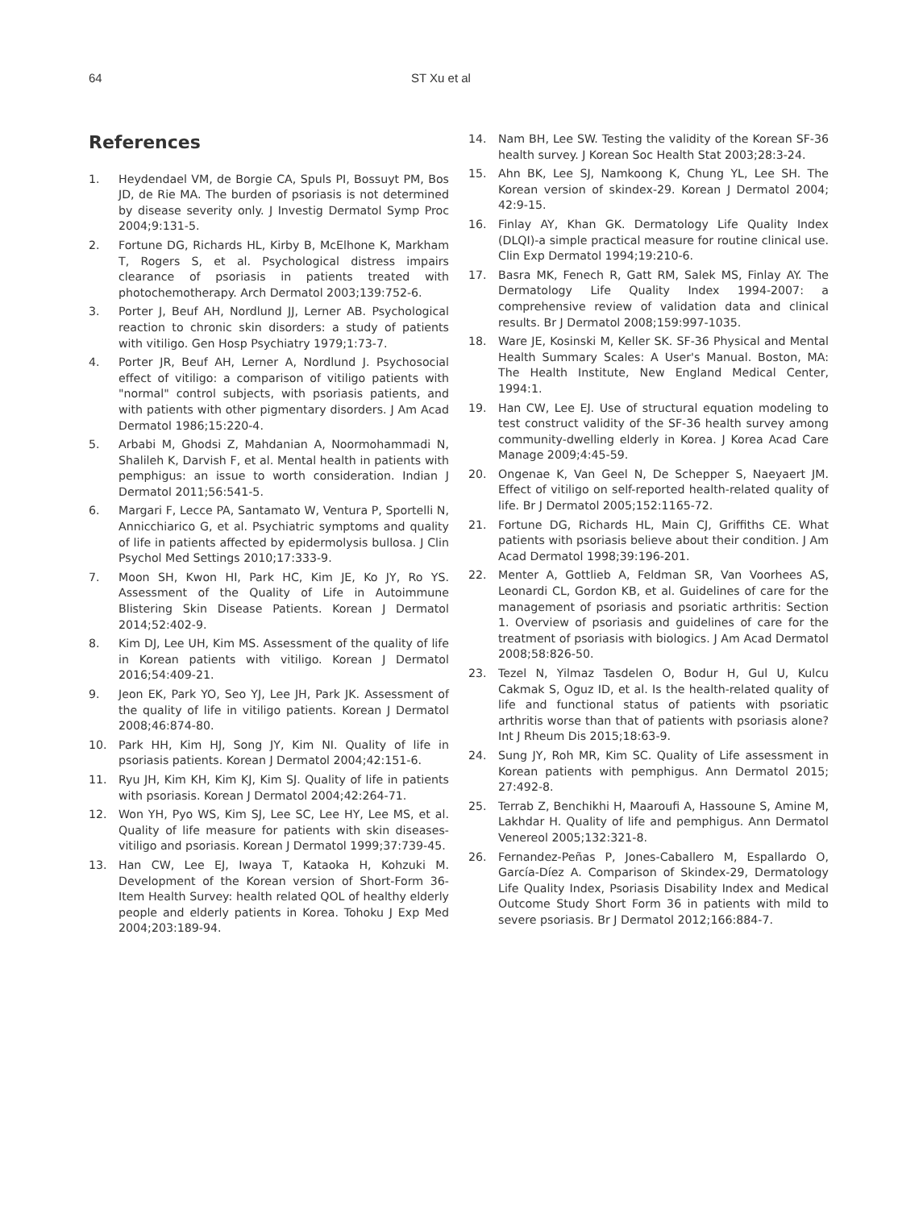64 ST Xu et al
References
1. Heydendael VM, de Borgie CA, Spuls PI, Bossuyt PM, Bos JD, de Rie MA. The burden of psoriasis is not determined by disease severity only. J Investig Dermatol Symp Proc 2004;9:131-5.
2. Fortune DG, Richards HL, Kirby B, McElhone K, Markham T, Rogers S, et al. Psychological distress impairs clearance of psoriasis in patients treated with photochemotherapy. Arch Dermatol 2003;139:752-6.
3. Porter J, Beuf AH, Nordlund JJ, Lerner AB. Psychological reaction to chronic skin disorders: a study of patients with vitiligo. Gen Hosp Psychiatry 1979;1:73-7.
4. Porter JR, Beuf AH, Lerner A, Nordlund J. Psychosocial effect of vitiligo: a comparison of vitiligo patients with "normal" control subjects, with psoriasis patients, and with patients with other pigmentary disorders. J Am Acad Dermatol 1986;15:220-4.
5. Arbabi M, Ghodsi Z, Mahdanian A, Noormohammadi N, Shalileh K, Darvish F, et al. Mental health in patients with pemphigus: an issue to worth consideration. Indian J Dermatol 2011;56:541-5.
6. Margari F, Lecce PA, Santamato W, Ventura P, Sportelli N, Annicchiarico G, et al. Psychiatric symptoms and quality of life in patients affected by epidermolysis bullosa. J Clin Psychol Med Settings 2010;17:333-9.
7. Moon SH, Kwon HI, Park HC, Kim JE, Ko JY, Ro YS. Assessment of the Quality of Life in Autoimmune Blistering Skin Disease Patients. Korean J Dermatol 2014;52:402-9.
8. Kim DJ, Lee UH, Kim MS. Assessment of the quality of life in Korean patients with vitiligo. Korean J Dermatol 2016;54:409-21.
9. Jeon EK, Park YO, Seo YJ, Lee JH, Park JK. Assessment of the quality of life in vitiligo patients. Korean J Dermatol 2008;46:874-80.
10. Park HH, Kim HJ, Song JY, Kim NI. Quality of life in psoriasis patients. Korean J Dermatol 2004;42:151-6.
11. Ryu JH, Kim KH, Kim KJ, Kim SJ. Quality of life in patients with psoriasis. Korean J Dermatol 2004;42:264-71.
12. Won YH, Pyo WS, Kim SJ, Lee SC, Lee HY, Lee MS, et al. Quality of life measure for patients with skin diseases-vitiligo and psoriasis. Korean J Dermatol 1999;37:739-45.
13. Han CW, Lee EJ, Iwaya T, Kataoka H, Kohzuki M. Development of the Korean version of Short-Form 36-Item Health Survey: health related QOL of healthy elderly people and elderly patients in Korea. Tohoku J Exp Med 2004;203:189-94.
14. Nam BH, Lee SW. Testing the validity of the Korean SF-36 health survey. J Korean Soc Health Stat 2003;28:3-24.
15. Ahn BK, Lee SJ, Namkoong K, Chung YL, Lee SH. The Korean version of skindex-29. Korean J Dermatol 2004; 42:9-15.
16. Finlay AY, Khan GK. Dermatology Life Quality Index (DLQI)-a simple practical measure for routine clinical use. Clin Exp Dermatol 1994;19:210-6.
17. Basra MK, Fenech R, Gatt RM, Salek MS, Finlay AY. The Dermatology Life Quality Index 1994-2007: a comprehensive review of validation data and clinical results. Br J Dermatol 2008;159:997-1035.
18. Ware JE, Kosinski M, Keller SK. SF-36 Physical and Mental Health Summary Scales: A User's Manual. Boston, MA: The Health Institute, New England Medical Center, 1994:1.
19. Han CW, Lee EJ. Use of structural equation modeling to test construct validity of the SF-36 health survey among community-dwelling elderly in Korea. J Korea Acad Care Manage 2009;4:45-59.
20. Ongenae K, Van Geel N, De Schepper S, Naeyaert JM. Effect of vitiligo on self-reported health-related quality of life. Br J Dermatol 2005;152:1165-72.
21. Fortune DG, Richards HL, Main CJ, Griffiths CE. What patients with psoriasis believe about their condition. J Am Acad Dermatol 1998;39:196-201.
22. Menter A, Gottlieb A, Feldman SR, Van Voorhees AS, Leonardi CL, Gordon KB, et al. Guidelines of care for the management of psoriasis and psoriatic arthritis: Section 1. Overview of psoriasis and guidelines of care for the treatment of psoriasis with biologics. J Am Acad Dermatol 2008;58:826-50.
23. Tezel N, Yilmaz Tasdelen O, Bodur H, Gul U, Kulcu Cakmak S, Oguz ID, et al. Is the health-related quality of life and functional status of patients with psoriatic arthritis worse than that of patients with psoriasis alone? Int J Rheum Dis 2015;18:63-9.
24. Sung JY, Roh MR, Kim SC. Quality of Life assessment in Korean patients with pemphigus. Ann Dermatol 2015; 27:492-8.
25. Terrab Z, Benchikhi H, Maaroufi A, Hassoune S, Amine M, Lakhdar H. Quality of life and pemphigus. Ann Dermatol Venereol 2005;132:321-8.
26. Fernandez-Peñas P, Jones-Caballero M, Espallardo O, García-Díez A. Comparison of Skindex-29, Dermatology Life Quality Index, Psoriasis Disability Index and Medical Outcome Study Short Form 36 in patients with mild to severe psoriasis. Br J Dermatol 2012;166:884-7.